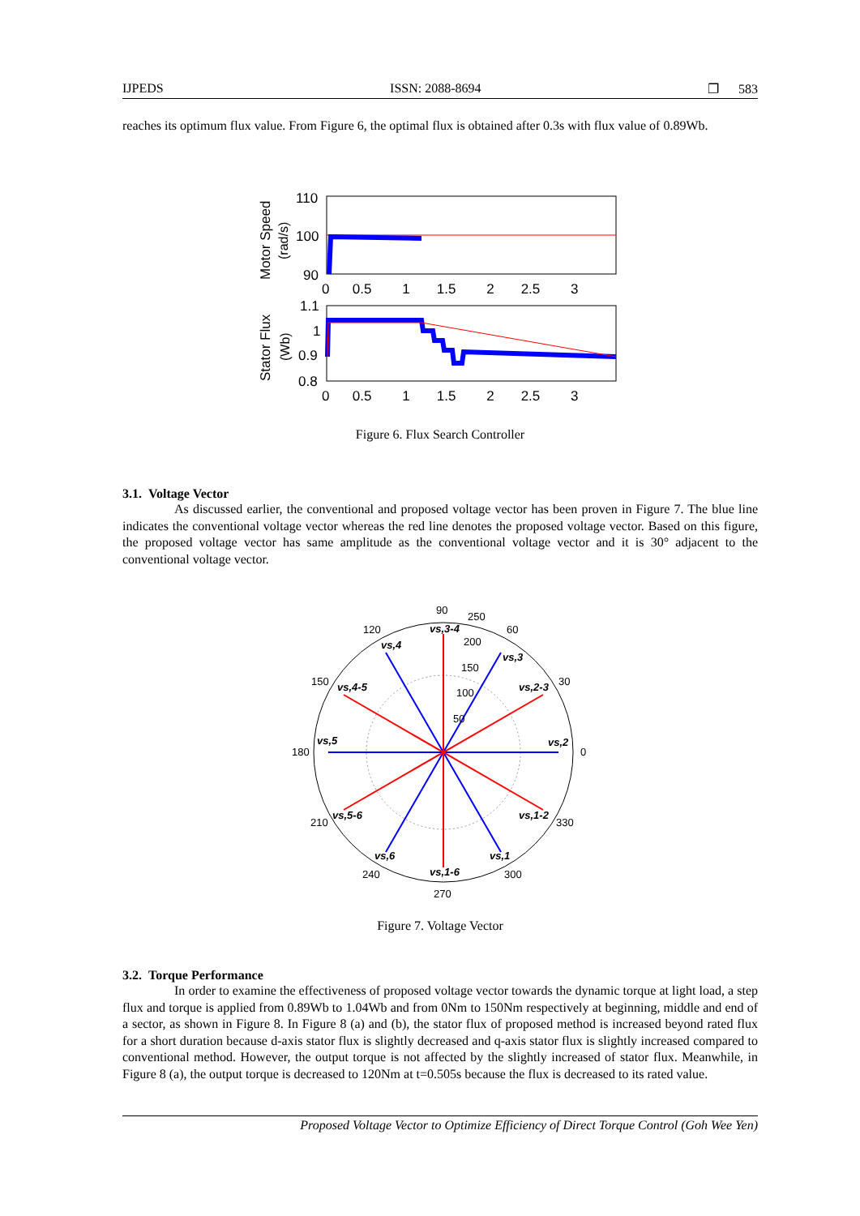IJPEDS ISSN: 2088-8694 ❐ 583
reaches its optimum flux value. From Figure 6, the optimal flux is obtained after 0.3s with flux value of 0.89Wb.
Motor Speed
(rad/s)
110
100
90
0 0.5 1 1.5 2 2.5 3
Stator Flux
(Wb)
1.1
1
0.9
0.8
0 0.5 1 1.5 2 2.5 3
Figure 6. Flux Search Controller
3.1. Voltage Vector
As discussed earlier, the conventional and proposed voltage vector has been proven in Figure 7. The blue line indicates the conventional voltage vector whereas the red line denotes the proposed voltage vector. Based on this figure, the proposed voltage vector has same amplitude as the conventional voltage vector and it is 30° adjacent to the conventional voltage vector.
90
250
60
120
200
150
100
50
150
30
180
0
210
330
240
300
270
vs,3-4
vs,4
vs,3
vs,4-5
vs,2-3
vs,5
vs,2
vs,5-6
vs,1-2
vs,6
vs,1
vs,1-6
Figure 7. Voltage Vector
3.2. Torque Performance
In order to examine the effectiveness of proposed voltage vector towards the dynamic torque at light load, a step flux and torque is applied from 0.89Wb to 1.04Wb and from 0Nm to 150Nm respectively at beginning, middle and end of a sector, as shown in Figure 8. In Figure 8 (a) and (b), the stator flux of proposed method is increased beyond rated flux for a short duration because d-axis stator flux is slightly decreased and q-axis stator flux is slightly increased compared to conventional method. However, the output torque is not affected by the slightly increased of stator flux. Meanwhile, in Figure 8 (a), the output torque is decreased to 120Nm at t=0.505s because the flux is decreased to its rated value.
Proposed Voltage Vector to Optimize Efficiency of Direct Torque Control (Goh Wee Yen)